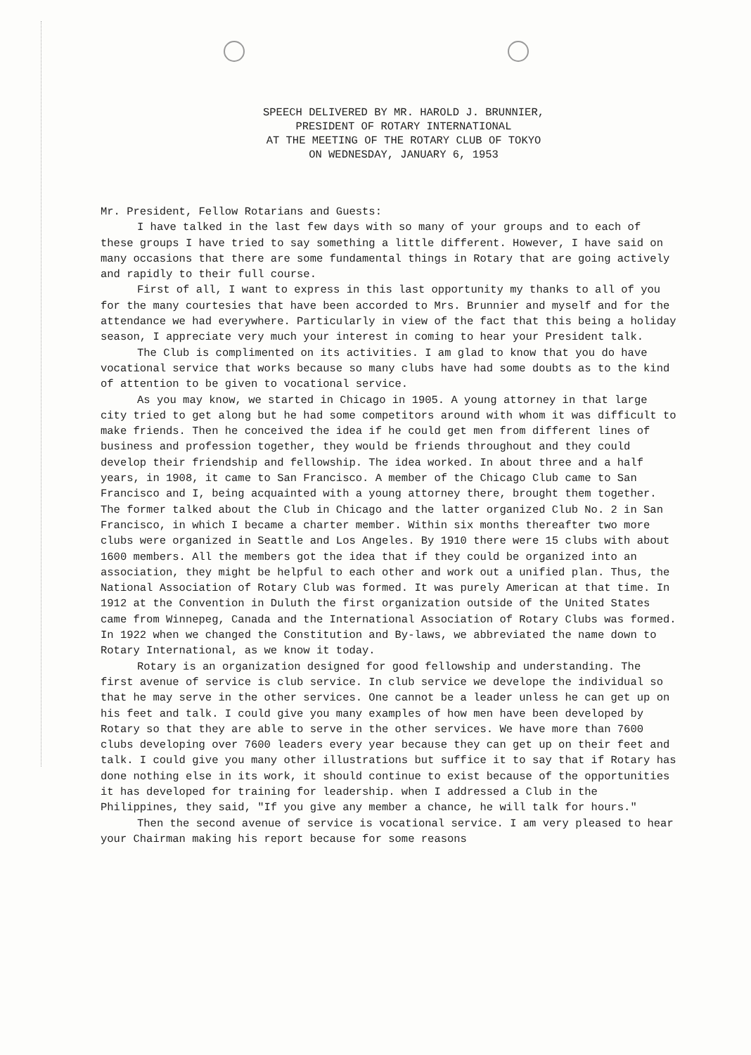SPEECH DELIVERED BY MR. HAROLD J. BRUNNIER,
PRESIDENT OF ROTARY INTERNATIONAL
AT THE MEETING OF THE ROTARY CLUB OF TOKYO
ON WEDNESDAY, JANUARY 6, 1953
Mr. President, Fellow Rotarians and Guests:
I have talked in the last few days with so many of your groups and to each of these groups I have tried to say something a little different. However, I have said on many occasions that there are some fundamental things in Rotary that are going actively and rapidly to their full course.
First of all, I want to express in this last opportunity my thanks to all of you for the many courtesies that have been accorded to Mrs. Brunnier and myself and for the attendance we had everywhere. Particularly in view of the fact that this being a holiday season, I appreciate very much your interest in coming to hear your President talk.
The Club is complimented on its activities. I am glad to know that you do have vocational service that works because so many clubs have had some doubts as to the kind of attention to be given to vocational service.
As you may know, we started in Chicago in 1905. A young attorney in that large city tried to get along but he had some competitors around with whom it was difficult to make friends. Then he conceived the idea if he could get men from different lines of business and profession together, they would be friends throughout and they could develop their friendship and fellowship. The idea worked. In about three and a half years, in 1908, it came to San Francisco. A member of the Chicago Club came to San Francisco and I, being acquainted with a young attorney there, brought them together. The former talked about the Club in Chicago and the latter organized Club No. 2 in San Francisco, in which I became a charter member. Within six months thereafter two more clubs were organized in Seattle and Los Angeles. By 1910 there were 15 clubs with about 1600 members. All the members got the idea that if they could be organized into an association, they might be helpful to each other and work out a unified plan. Thus, the National Association of Rotary Club was formed. It was purely American at that time. In 1912 at the Convention in Duluth the first organization outside of the United States came from Winnepeg, Canada and the International Association of Rotary Clubs was formed. In 1922 when we changed the Constitution and By-laws, we abbreviated the name down to Rotary International, as we know it today.
Rotary is an organization designed for good fellowship and understanding. The first avenue of service is club service. In club service we develope the individual so that he may serve in the other services. One cannot be a leader unless he can get up on his feet and talk. I could give you many examples of how men have been developed by Rotary so that they are able to serve in the other services. We have more than 7600 clubs developing over 7600 leaders every year because they can get up on their feet and talk. I could give you many other illustrations but suffice it to say that if Rotary has done nothing else in its work, it should continue to exist because of the opportunities it has developed for training for leadership. when I addressed a Club in the Philippines, they said, "If you give any member a chance, he will talk for hours."
Then the second avenue of service is vocational service. I am very pleased to hear your Chairman making his report because for some reasons